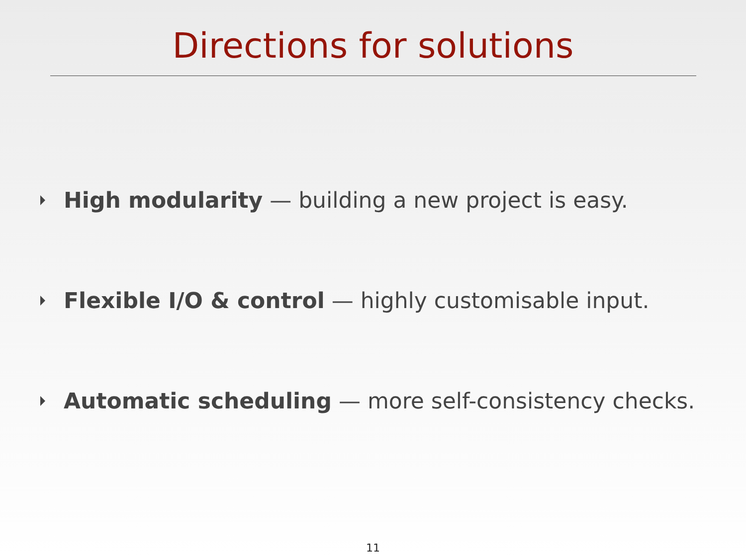Directions for solutions
High modularity — building a new project is easy.
Flexible I/O & control — highly customisable input.
Automatic scheduling — more self-consistency checks.
11